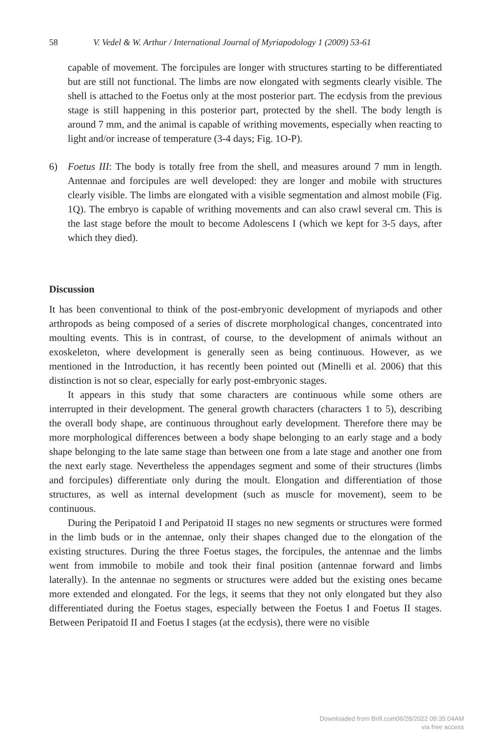58 V. Vedel & W. Arthur / International Journal of Myriapodology 1 (2009) 53-61
capable of movement. The forcipules are longer with structures starting to be differentiated but are still not functional. The limbs are now elongated with segments clearly visible. The shell is attached to the Foetus only at the most posterior part. The ecdysis from the previous stage is still happening in this posterior part, protected by the shell. The body length is around 7 mm, and the animal is capable of writhing movements, especially when reacting to light and/or increase of temperature (3-4 days; Fig. 1O-P).
6) Foetus III: The body is totally free from the shell, and measures around 7 mm in length. Antennae and forcipules are well developed: they are longer and mobile with structures clearly visible. The limbs are elongated with a visible segmentation and almost mobile (Fig. 1Q). The embryo is capable of writhing movements and can also crawl several cm. This is the last stage before the moult to become Adolescens I (which we kept for 3-5 days, after which they died).
Discussion
It has been conventional to think of the post-embryonic development of myriapods and other arthropods as being composed of a series of discrete morphological changes, concentrated into moulting events. This is in contrast, of course, to the development of animals without an exoskeleton, where development is generally seen as being continuous. However, as we mentioned in the Introduction, it has recently been pointed out (Minelli et al. 2006) that this distinction is not so clear, especially for early post-embryonic stages.
It appears in this study that some characters are continuous while some others are interrupted in their development. The general growth characters (characters 1 to 5), describing the overall body shape, are continuous throughout early development. Therefore there may be more morphological differences between a body shape belonging to an early stage and a body shape belonging to the late same stage than between one from a late stage and another one from the next early stage. Nevertheless the appendages segment and some of their structures (limbs and forcipules) differentiate only during the moult. Elongation and differentiation of those structures, as well as internal development (such as muscle for movement), seem to be continuous.
During the Peripatoid I and Peripatoid II stages no new segments or structures were formed in the limb buds or in the antennae, only their shapes changed due to the elongation of the existing structures. During the three Foetus stages, the forcipules, the antennae and the limbs went from immobile to mobile and took their final position (antennae forward and limbs laterally). In the antennae no segments or structures were added but the existing ones became more extended and elongated. For the legs, it seems that they not only elongated but they also differentiated during the Foetus stages, especially between the Foetus I and Foetus II stages. Between Peripatoid II and Foetus I stages (at the ecdysis), there were no visible
Downloaded from Brill.com06/28/2022 09:35:04AM
via free access